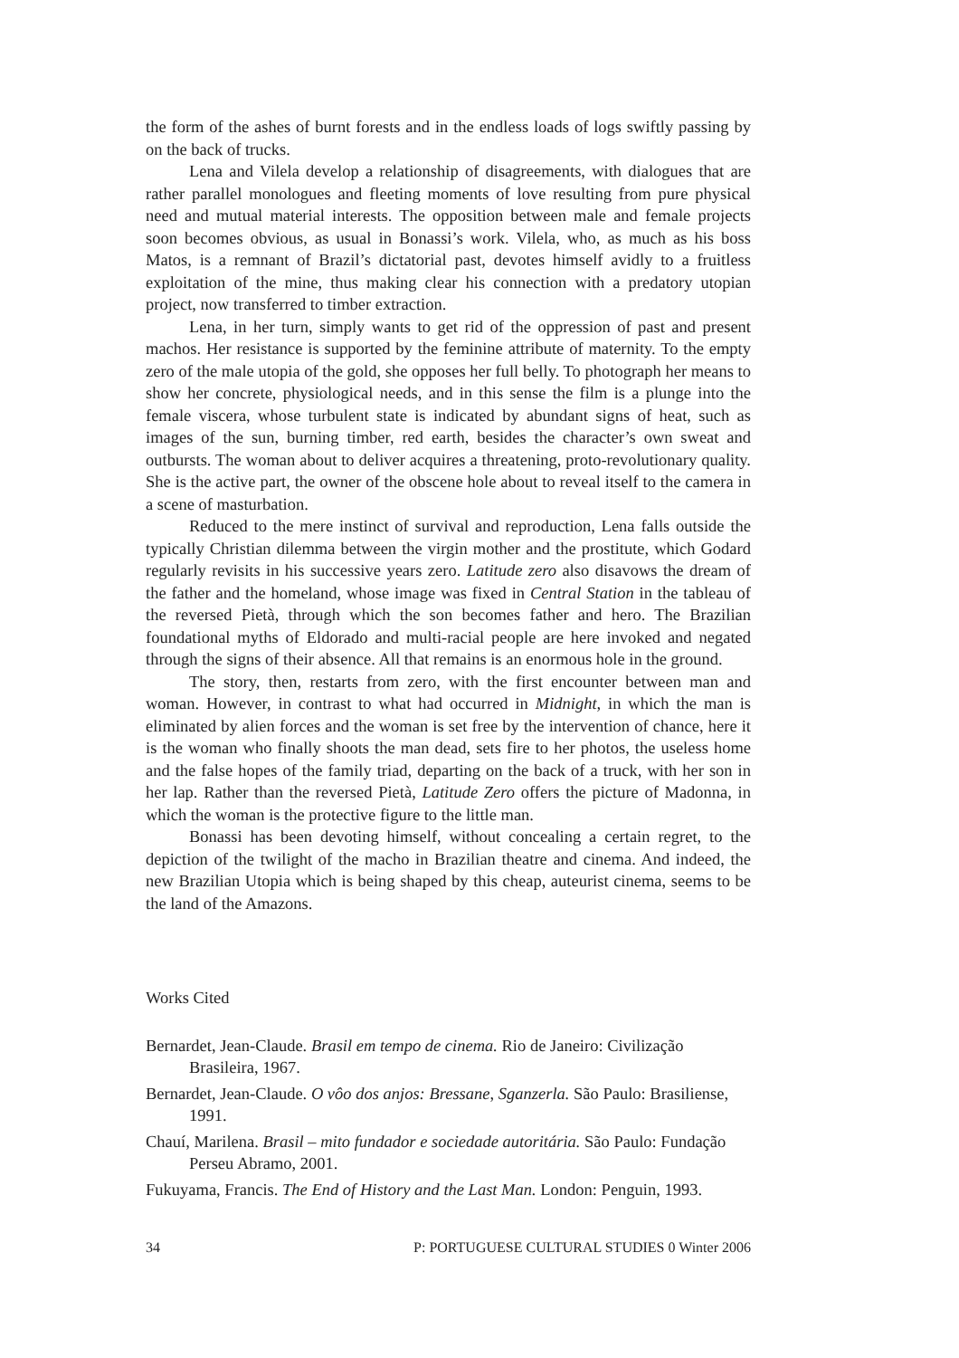the form of the ashes of burnt forests and in the endless loads of logs swiftly passing by on the back of trucks.
Lena and Vilela develop a relationship of disagreements, with dialogues that are rather parallel monologues and fleeting moments of love resulting from pure physical need and mutual material interests. The opposition between male and female projects soon becomes obvious, as usual in Bonassi’s work. Vilela, who, as much as his boss Matos, is a remnant of Brazil’s dictatorial past, devotes himself avidly to a fruitless exploitation of the mine, thus making clear his connection with a predatory utopian project, now transferred to timber extraction.
Lena, in her turn, simply wants to get rid of the oppression of past and present machos. Her resistance is supported by the feminine attribute of maternity. To the empty zero of the male utopia of the gold, she opposes her full belly. To photograph her means to show her concrete, physiological needs, and in this sense the film is a plunge into the female viscera, whose turbulent state is indicated by abundant signs of heat, such as images of the sun, burning timber, red earth, besides the character’s own sweat and outbursts. The woman about to deliver acquires a threatening, proto-revolutionary quality. She is the active part, the owner of the obscene hole about to reveal itself to the camera in a scene of masturbation.
Reduced to the mere instinct of survival and reproduction, Lena falls outside the typically Christian dilemma between the virgin mother and the prostitute, which Godard regularly revisits in his successive years zero. Latitude zero also disavows the dream of the father and the homeland, whose image was fixed in Central Station in the tableau of the reversed Pietà, through which the son becomes father and hero. The Brazilian foundational myths of Eldorado and multi-racial people are here invoked and negated through the signs of their absence. All that remains is an enormous hole in the ground.
The story, then, restarts from zero, with the first encounter between man and woman. However, in contrast to what had occurred in Midnight, in which the man is eliminated by alien forces and the woman is set free by the intervention of chance, here it is the woman who finally shoots the man dead, sets fire to her photos, the useless home and the false hopes of the family triad, departing on the back of a truck, with her son in her lap. Rather than the reversed Pietà, Latitude Zero offers the picture of Madonna, in which the woman is the protective figure to the little man.
Bonassi has been devoting himself, without concealing a certain regret, to the depiction of the twilight of the macho in Brazilian theatre and cinema. And indeed, the new Brazilian Utopia which is being shaped by this cheap, auteurist cinema, seems to be the land of the Amazons.
Works Cited
Bernardet, Jean-Claude. Brasil em tempo de cinema. Rio de Janeiro: Civilização Brasileira, 1967.
Bernardet, Jean-Claude. O vôo dos anjos: Bressane, Sganzerla. São Paulo: Brasiliense, 1991.
Chauí, Marilena. Brasil – mito fundador e sociedade autoritária. São Paulo: Fundação Perseu Abramo, 2001.
Fukuyama, Francis. The End of History and the Last Man. London: Penguin, 1993.
34 P: PORTUGUESE CULTURAL STUDIES 0 Winter 2006